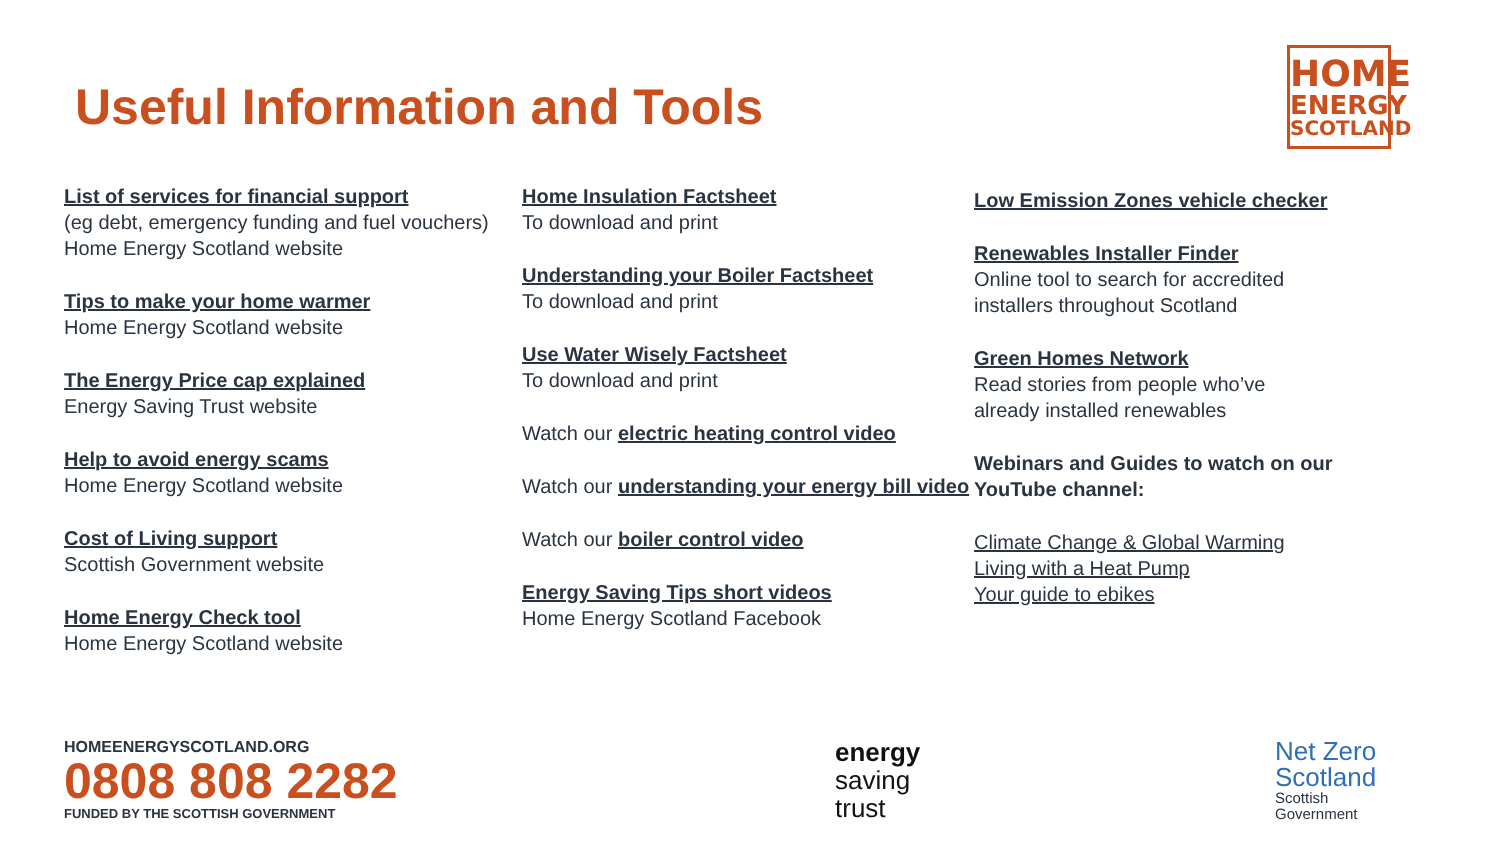Useful Information and Tools
HOME
ENERGY
SCOTLAND
List of services for financial support
(eg debt, emergency funding and fuel vouchers) Home Energy Scotland website
Tips to make your home warmer
Home Energy Scotland website
The Energy Price cap explained
Energy Saving Trust website
Help to avoid energy scams
Home Energy Scotland website
Cost of Living support
Scottish Government website
Home Energy Check tool
Home Energy Scotland website
Home Insulation Factsheet
To download and print
Understanding your Boiler Factsheet
To download and print
Use Water Wisely Factsheet
To download and print
Watch our electric heating control video
Watch our understanding your energy bill video
Watch our boiler control video
Energy Saving Tips short videos
Home Energy Scotland Facebook
Low Emission Zones vehicle checker
Renewables Installer Finder
Online tool to search for accredited installers throughout Scotland
Green Homes Network
Read stories from people who’ve already installed renewables
Webinars and Guides to watch on our YouTube channel:
Climate Change & Global Warming
Living with a Heat Pump
Your guide to ebikes
HOMEENERGYSCOTLAND.ORG
0808 808 2282
FUNDED BY THE SCOTTISH GOVERNMENT
energy
saving
trust
Net Zero
Scotland
Scottish
Government